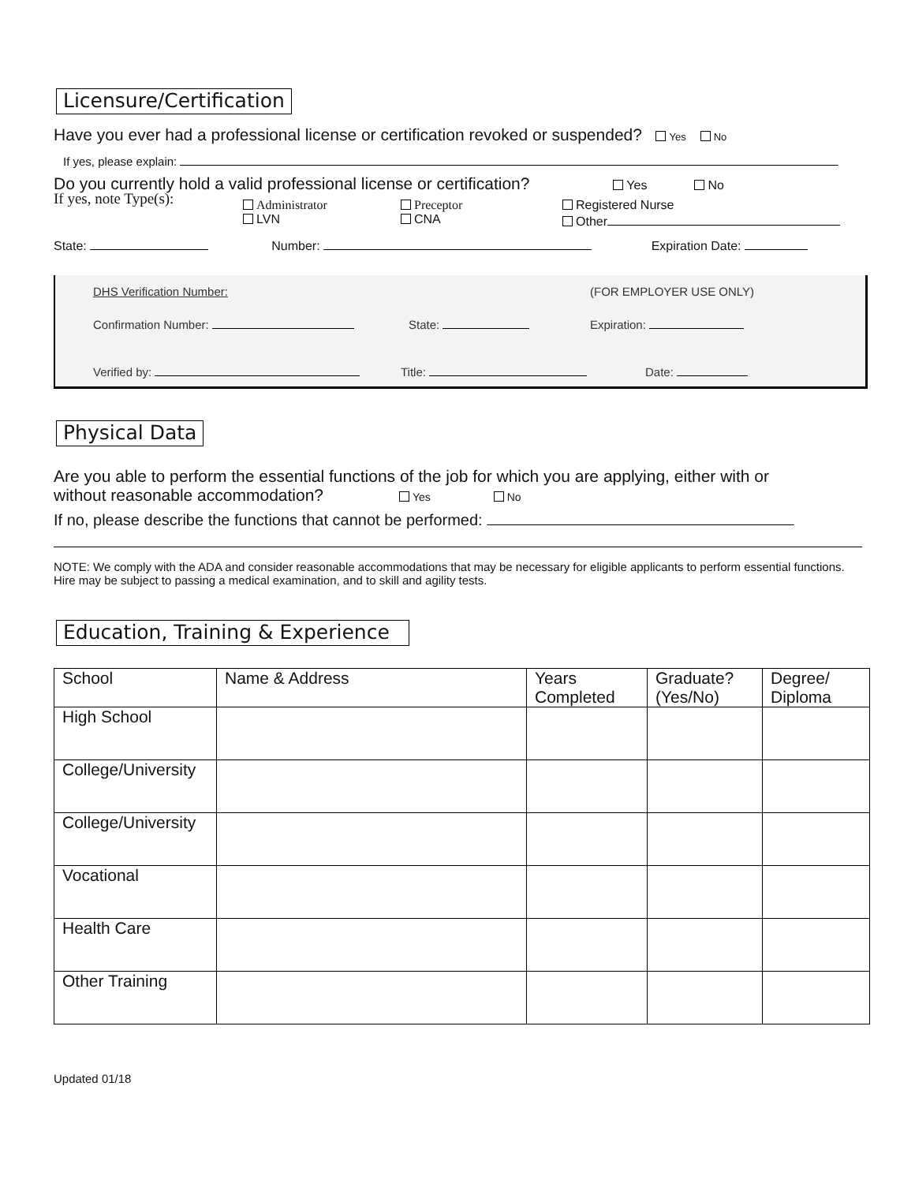Licensure/Certification
Have you ever had a professional license or certification revoked or suspended? Yes No
If yes, please explain:
Do you currently hold a valid professional license or certification? Yes No
If yes, note Type(s):
Administrator
LVN
Preceptor
CNA
Registered Nurse
Other
State: Number: Expiration Date:
DHS Verification Number: (FOR EMPLOYER USE ONLY)
Confirmation Number: State: Expiration:
Verified by: Title: Date:
Physical Data
Are you able to perform the essential functions of the job for which you are applying, either with or
without reasonable accommodation? Yes No
If no, please describe the functions that cannot be performed:
NOTE: We comply with the ADA and consider reasonable accommodations that may be necessary for eligible applicants to perform essential functions. Hire may be subject to passing a medical examination, and to skill and agility tests.
Education, Training & Experience
| School | Name & Address | Years Completed | Graduate? (Yes/No) | Degree/ Diploma |
| --- | --- | --- | --- | --- |
| High School | | | | |
| College/University | | | | |
| College/University | | | | |
| Vocational | | | | |
| Health Care | | | | |
| Other Training | | | | |
Updated 01/18